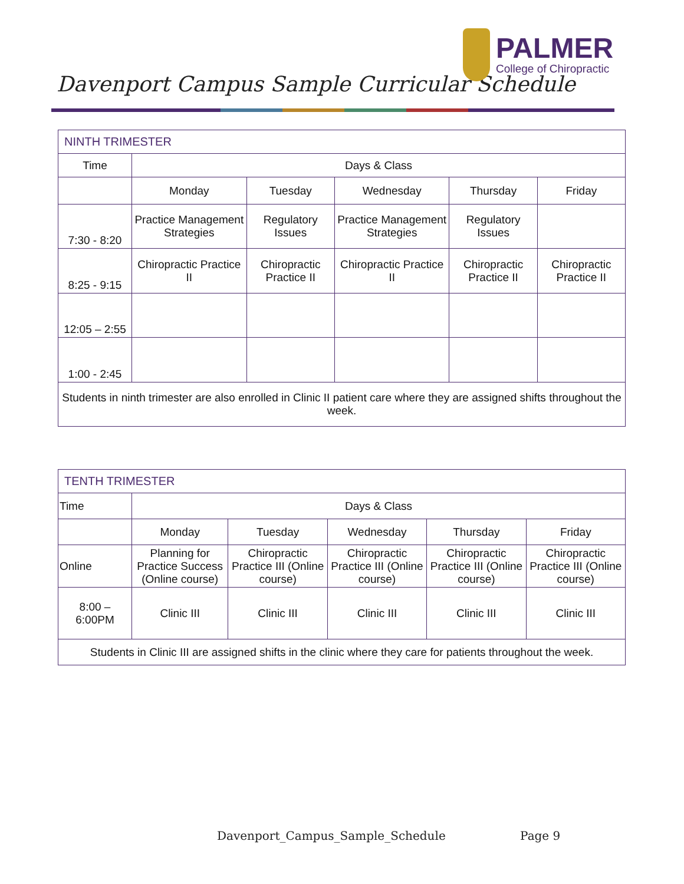Davenport Campus Sample Curricular Schedule
PALMER
College of Chiropractic
| NINTH TRIMESTER | | | | | |
| --- | --- | --- | --- | --- | --- |
| Time | Days & Class | | | | |
| | Monday | Tuesday | Wednesday | Thursday | Friday |
| 7:30 - 8:20 | Practice Management Strategies | Regulatory Issues | Practice Management Strategies | Regulatory Issues | |
| 8:25 - 9:15 | Chiropractic Practice II | Chiropractic Practice II | Chiropractic Practice II | Chiropractic Practice II | Chiropractic Practice II |
| 12:05 – 2:55 | | | | | |
| 1:00 - 2:45 | | | | | |
| Students in ninth trimester are also enrolled in Clinic II patient care where they are assigned shifts throughout the week. | | | | | |
| TENTH TRIMESTER | | | | | |
| --- | --- | --- | --- | --- | --- |
| Time | Days & Class | | | | |
| | Monday | Tuesday | Wednesday | Thursday | Friday |
| Online | Planning for Practice Success (Online course) | Chiropractic Practice III (Online course) | Chiropractic Practice III (Online course) | Chiropractic Practice III (Online course) | Chiropractic Practice III (Online course) |
| 8:00 – 6:00PM | Clinic III | Clinic III | Clinic III | Clinic III | Clinic III |
| Students in Clinic III are assigned shifts in the clinic where they care for patients throughout the week. | | | | | |
Davenport_Campus_Sample_Schedule Page 9